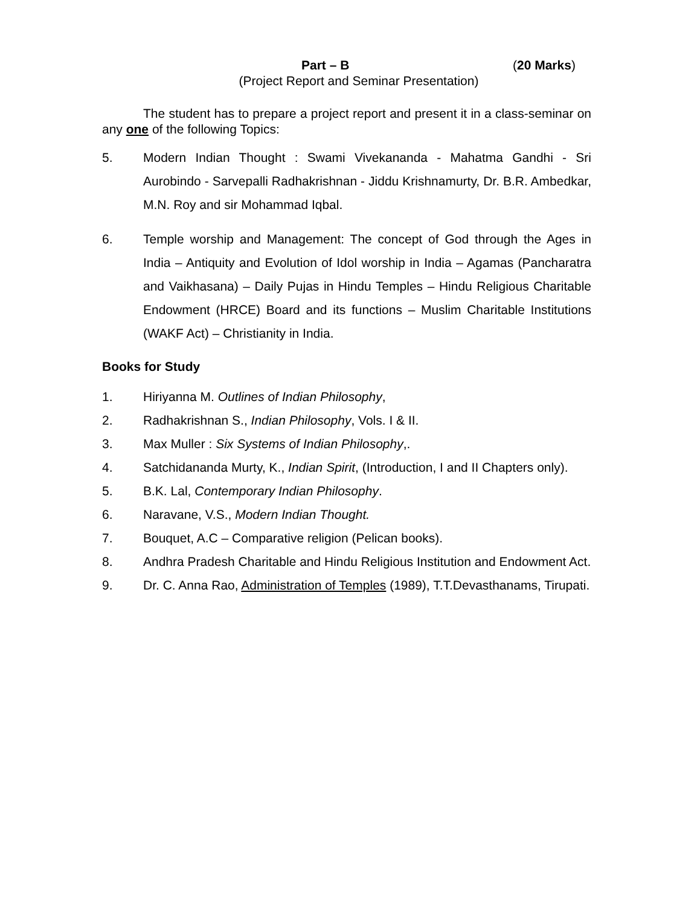Part – B (20 Marks)
(Project Report and Seminar Presentation)
The student has to prepare a project report and present it in a class-seminar on any one of the following Topics:
5. Modern Indian Thought : Swami Vivekananda - Mahatma Gandhi - Sri Aurobindo - Sarvepalli Radhakrishnan - Jiddu Krishnamurty, Dr. B.R. Ambedkar, M.N. Roy and sir Mohammad Iqbal.
6. Temple worship and Management: The concept of God through the Ages in India – Antiquity and Evolution of Idol worship in India – Agamas (Pancharatra and Vaikhasana) – Daily Pujas in Hindu Temples – Hindu Religious Charitable Endowment (HRCE) Board and its functions – Muslim Charitable Institutions (WAKF Act) – Christianity in India.
Books for Study
1. Hiriyanna M. Outlines of Indian Philosophy,
2. Radhakrishnan S., Indian Philosophy, Vols. I & II.
3. Max Muller : Six Systems of Indian Philosophy,.
4. Satchidananda Murty, K., Indian Spirit, (Introduction, I and II Chapters only).
5. B.K. Lal, Contemporary Indian Philosophy.
6. Naravane, V.S., Modern Indian Thought.
7. Bouquet, A.C – Comparative religion (Pelican books).
8. Andhra Pradesh Charitable and Hindu Religious Institution and Endowment Act.
9. Dr. C. Anna Rao, Administration of Temples (1989), T.T.Devasthanams, Tirupati.